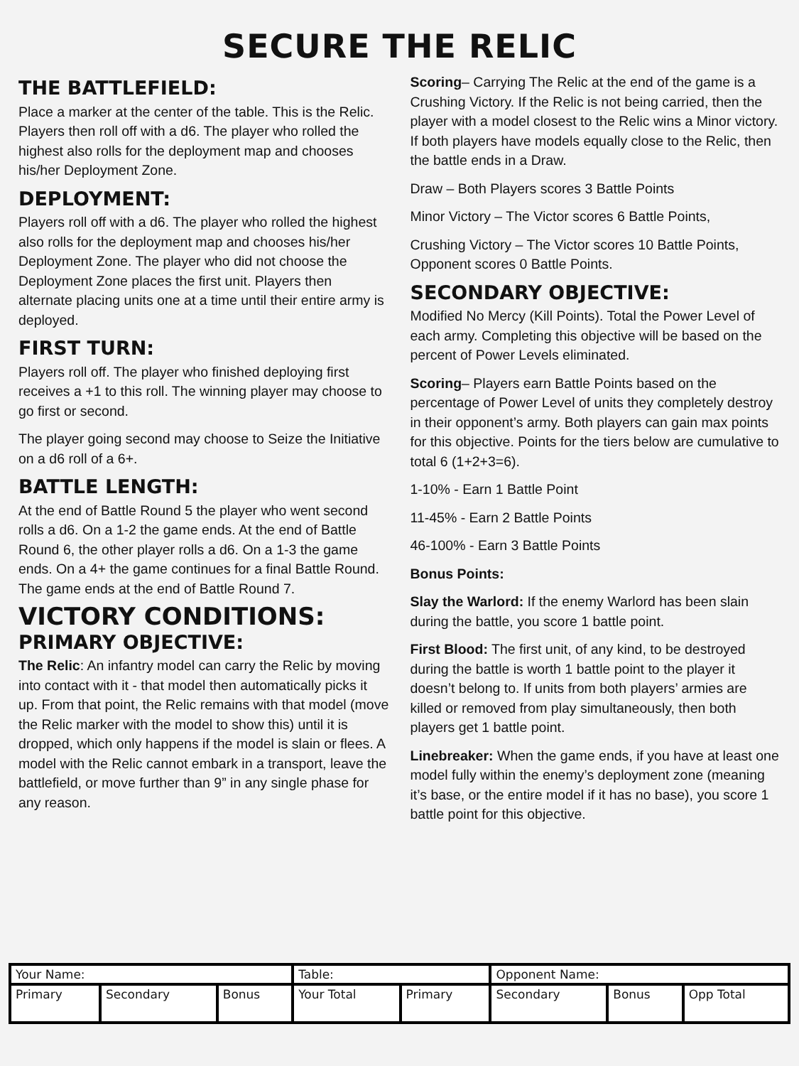SECURE THE RELIC
THE BATTLEFIELD:
Place a marker at the center of the table. This is the Relic. Players then roll off with a d6. The player who rolled the highest also rolls for the deployment map and chooses his/her Deployment Zone.
DEPLOYMENT:
Players roll off with a d6. The player who rolled the highest also rolls for the deployment map and chooses his/her Deployment Zone. The player who did not choose the Deployment Zone places the first unit. Players then alternate placing units one at a time until their entire army is deployed.
FIRST TURN:
Players roll off. The player who finished deploying first receives a +1 to this roll. The winning player may choose to go first or second.
The player going second may choose to Seize the Initiative on a d6 roll of a 6+.
BATTLE LENGTH:
At the end of Battle Round 5 the player who went second rolls a d6. On a 1-2 the game ends. At the end of Battle Round 6, the other player rolls a d6. On a 1-3 the game ends. On a 4+ the game continues for a final Battle Round. The game ends at the end of Battle Round 7.
VICTORY CONDITIONS:
PRIMARY OBJECTIVE:
The Relic: An infantry model can carry the Relic by moving into contact with it - that model then automatically picks it up. From that point, the Relic remains with that model (move the Relic marker with the model to show this) until it is dropped, which only happens if the model is slain or flees. A model with the Relic cannot embark in a transport, leave the battlefield, or move further than 9” in any single phase for any reason.
Scoring– Carrying The Relic at the end of the game is a Crushing Victory. If the Relic is not being carried, then the player with a model closest to the Relic wins a Minor victory. If both players have models equally close to the Relic, then the battle ends in a Draw.
Draw – Both Players scores 3 Battle Points
Minor Victory – The Victor scores 6 Battle Points,
Crushing Victory – The Victor scores 10 Battle Points, Opponent scores 0 Battle Points.
SECONDARY OBJECTIVE:
Modified No Mercy (Kill Points). Total the Power Level of each army. Completing this objective will be based on the percent of Power Levels eliminated.
Scoring– Players earn Battle Points based on the percentage of Power Level of units they completely destroy in their opponent’s army. Both players can gain max points for this objective. Points for the tiers below are cumulative to total 6 (1+2+3=6).
1-10% - Earn 1 Battle Point
11-45% - Earn 2 Battle Points
46-100% - Earn 3 Battle Points
Bonus Points:
Slay the Warlord: If the enemy Warlord has been slain during the battle, you score 1 battle point.
First Blood: The first unit, of any kind, to be destroyed during the battle is worth 1 battle point to the player it doesn’t belong to. If units from both players’ armies are killed or removed from play simultaneously, then both players get 1 battle point.
Linebreaker: When the game ends, if you have at least one model fully within the enemy’s deployment zone (meaning it’s base, or the entire model if it has no base), you score 1 battle point for this objective.
| Your Name: | | | Table: | | Opponent Name: | | |
| Primary | Secondary | Bonus | Your Total | Primary | Secondary | Bonus | Opp Total |